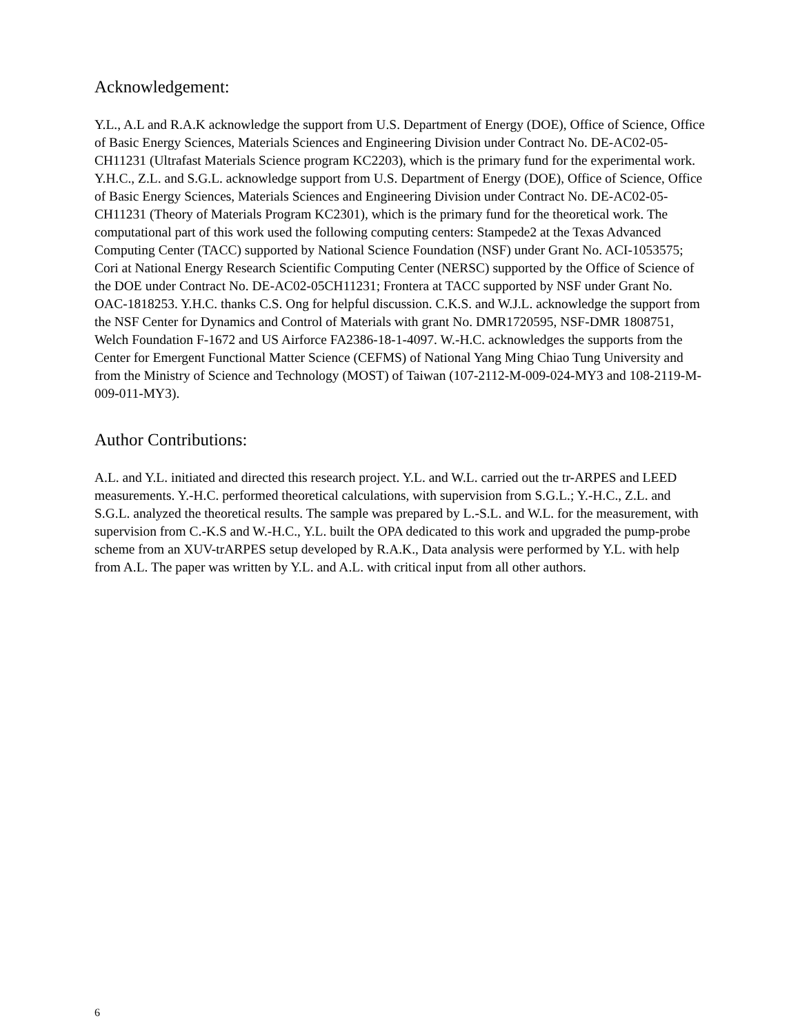Acknowledgement:
Y.L., A.L and R.A.K acknowledge the support from U.S. Department of Energy (DOE), Office of Science, Office of Basic Energy Sciences, Materials Sciences and Engineering Division under Contract No. DE-AC02-05-CH11231 (Ultrafast Materials Science program KC2203), which is the primary fund for the experimental work. Y.H.C., Z.L. and S.G.L. acknowledge support from U.S. Department of Energy (DOE), Office of Science, Office of Basic Energy Sciences, Materials Sciences and Engineering Division under Contract No. DE-AC02-05-CH11231 (Theory of Materials Program KC2301), which is the primary fund for the theoretical work. The computational part of this work used the following computing centers: Stampede2 at the Texas Advanced Computing Center (TACC) supported by National Science Foundation (NSF) under Grant No. ACI-1053575; Cori at National Energy Research Scientific Computing Center (NERSC) supported by the Office of Science of the DOE under Contract No. DE-AC02-05CH11231; Frontera at TACC supported by NSF under Grant No. OAC-1818253. Y.H.C. thanks C.S. Ong for helpful discussion. C.K.S. and W.J.L. acknowledge the support from the NSF Center for Dynamics and Control of Materials with grant No. DMR1720595, NSF-DMR 1808751, Welch Foundation F-1672 and US Airforce FA2386-18-1-4097. W.-H.C. acknowledges the supports from the Center for Emergent Functional Matter Science (CEFMS) of National Yang Ming Chiao Tung University and from the Ministry of Science and Technology (MOST) of Taiwan (107-2112-M-009-024-MY3 and 108-2119-M-009-011-MY3).
Author Contributions:
A.L. and Y.L. initiated and directed this research project. Y.L. and W.L. carried out the tr-ARPES and LEED measurements. Y.-H.C. performed theoretical calculations, with supervision from S.G.L.; Y.-H.C., Z.L. and S.G.L. analyzed the theoretical results. The sample was prepared by L.-S.L. and W.L. for the measurement, with supervision from C.-K.S and W.-H.C., Y.L. built the OPA dedicated to this work and upgraded the pump-probe scheme from an XUV-trARPES setup developed by R.A.K., Data analysis were performed by Y.L. with help from A.L. The paper was written by Y.L. and A.L. with critical input from all other authors.
6